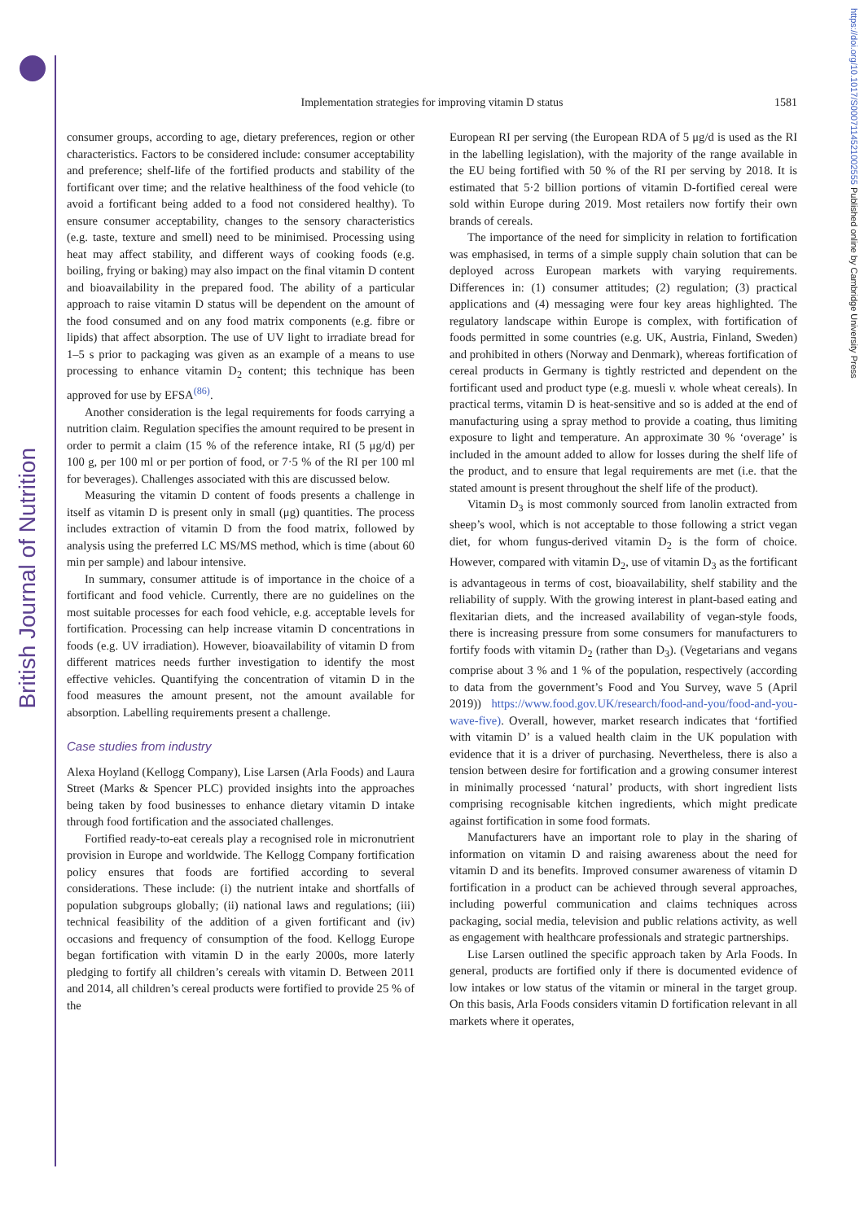British Journal of Nutrition
https://doi.org/10.1017/S0007114521002555 Published online by Cambridge University Press
Implementation strategies for improving vitamin D status
1581
consumer groups, according to age, dietary preferences, region or other characteristics. Factors to be considered include: consumer acceptability and preference; shelf-life of the fortified products and stability of the fortificant over time; and the relative healthiness of the food vehicle (to avoid a fortificant being added to a food not considered healthy). To ensure consumer acceptability, changes to the sensory characteristics (e.g. taste, texture and smell) need to be minimised. Processing using heat may affect stability, and different ways of cooking foods (e.g. boiling, frying or baking) may also impact on the final vitamin D content and bioavailability in the prepared food. The ability of a particular approach to raise vitamin D status will be dependent on the amount of the food consumed and on any food matrix components (e.g. fibre or lipids) that affect absorption. The use of UV light to irradiate bread for 1–5 s prior to packaging was given as an example of a means to use processing to enhance vitamin D<sub>2</sub> content; this technique has been approved for use by EFSA<sup>(86)</sup>.
Another consideration is the legal requirements for foods carrying a nutrition claim. Regulation specifies the amount required to be present in order to permit a claim (15 % of the reference intake, RI (5 μg/d) per 100 g, per 100 ml or per portion of food, or 7·5 % of the RI per 100 ml for beverages). Challenges associated with this are discussed below.
Measuring the vitamin D content of foods presents a challenge in itself as vitamin D is present only in small (μg) quantities. The process includes extraction of vitamin D from the food matrix, followed by analysis using the preferred LC MS/MS method, which is time (about 60 min per sample) and labour intensive.
In summary, consumer attitude is of importance in the choice of a fortificant and food vehicle. Currently, there are no guidelines on the most suitable processes for each food vehicle, e.g. acceptable levels for fortification. Processing can help increase vitamin D concentrations in foods (e.g. UV irradiation). However, bioavailability of vitamin D from different matrices needs further investigation to identify the most effective vehicles. Quantifying the concentration of vitamin D in the food measures the amount present, not the amount available for absorption. Labelling requirements present a challenge.
Case studies from industry
Alexa Hoyland (Kellogg Company), Lise Larsen (Arla Foods) and Laura Street (Marks & Spencer PLC) provided insights into the approaches being taken by food businesses to enhance dietary vitamin D intake through food fortification and the associated challenges.
Fortified ready-to-eat cereals play a recognised role in micronutrient provision in Europe and worldwide. The Kellogg Company fortification policy ensures that foods are fortified according to several considerations. These include: (i) the nutrient intake and shortfalls of population subgroups globally; (ii) national laws and regulations; (iii) technical feasibility of the addition of a given fortificant and (iv) occasions and frequency of consumption of the food. Kellogg Europe began fortification with vitamin D in the early 2000s, more laterly pledging to fortify all children’s cereals with vitamin D. Between 2011 and 2014, all children’s cereal products were fortified to provide 25 % of the
European RI per serving (the European RDA of 5 μg/d is used as the RI in the labelling legislation), with the majority of the range available in the EU being fortified with 50 % of the RI per serving by 2018. It is estimated that 5·2 billion portions of vitamin D-fortified cereal were sold within Europe during 2019. Most retailers now fortify their own brands of cereals.
The importance of the need for simplicity in relation to fortification was emphasised, in terms of a simple supply chain solution that can be deployed across European markets with varying requirements. Differences in: (1) consumer attitudes; (2) regulation; (3) practical applications and (4) messaging were four key areas highlighted. The regulatory landscape within Europe is complex, with fortification of foods permitted in some countries (e.g. UK, Austria, Finland, Sweden) and prohibited in others (Norway and Denmark), whereas fortification of cereal products in Germany is tightly restricted and dependent on the fortificant used and product type (e.g. muesli v. whole wheat cereals). In practical terms, vitamin D is heat-sensitive and so is added at the end of manufacturing using a spray method to provide a coating, thus limiting exposure to light and temperature. An approximate 30 % ‘overage’ is included in the amount added to allow for losses during the shelf life of the product, and to ensure that legal requirements are met (i.e. that the stated amount is present throughout the shelf life of the product).
Vitamin D<sub>3</sub> is most commonly sourced from lanolin extracted from sheep’s wool, which is not acceptable to those following a strict vegan diet, for whom fungus-derived vitamin D<sub>2</sub> is the form of choice. However, compared with vitamin D<sub>2</sub>, use of vitamin D<sub>3</sub> as the fortificant is advantageous in terms of cost, bioavailability, shelf stability and the reliability of supply. With the growing interest in plant-based eating and flexitarian diets, and the increased availability of vegan-style foods, there is increasing pressure from some consumers for manufacturers to fortify foods with vitamin D<sub>2</sub> (rather than D<sub>3</sub>). (Vegetarians and vegans comprise about 3 % and 1 % of the population, respectively (according to data from the government’s Food and You Survey, wave 5 (April 2019)) https://www.food.gov.UK/research/food-and-you/food-and-you-wave-five). Overall, however, market research indicates that ‘fortified with vitamin D’ is a valued health claim in the UK population with evidence that it is a driver of purchasing. Nevertheless, there is also a tension between desire for fortification and a growing consumer interest in minimally processed ‘natural’ products, with short ingredient lists comprising recognisable kitchen ingredients, which might predicate against fortification in some food formats.
Manufacturers have an important role to play in the sharing of information on vitamin D and raising awareness about the need for vitamin D and its benefits. Improved consumer awareness of vitamin D fortification in a product can be achieved through several approaches, including powerful communication and claims techniques across packaging, social media, television and public relations activity, as well as engagement with healthcare professionals and strategic partnerships.
Lise Larsen outlined the specific approach taken by Arla Foods. In general, products are fortified only if there is documented evidence of low intakes or low status of the vitamin or mineral in the target group. On this basis, Arla Foods considers vitamin D fortification relevant in all markets where it operates,